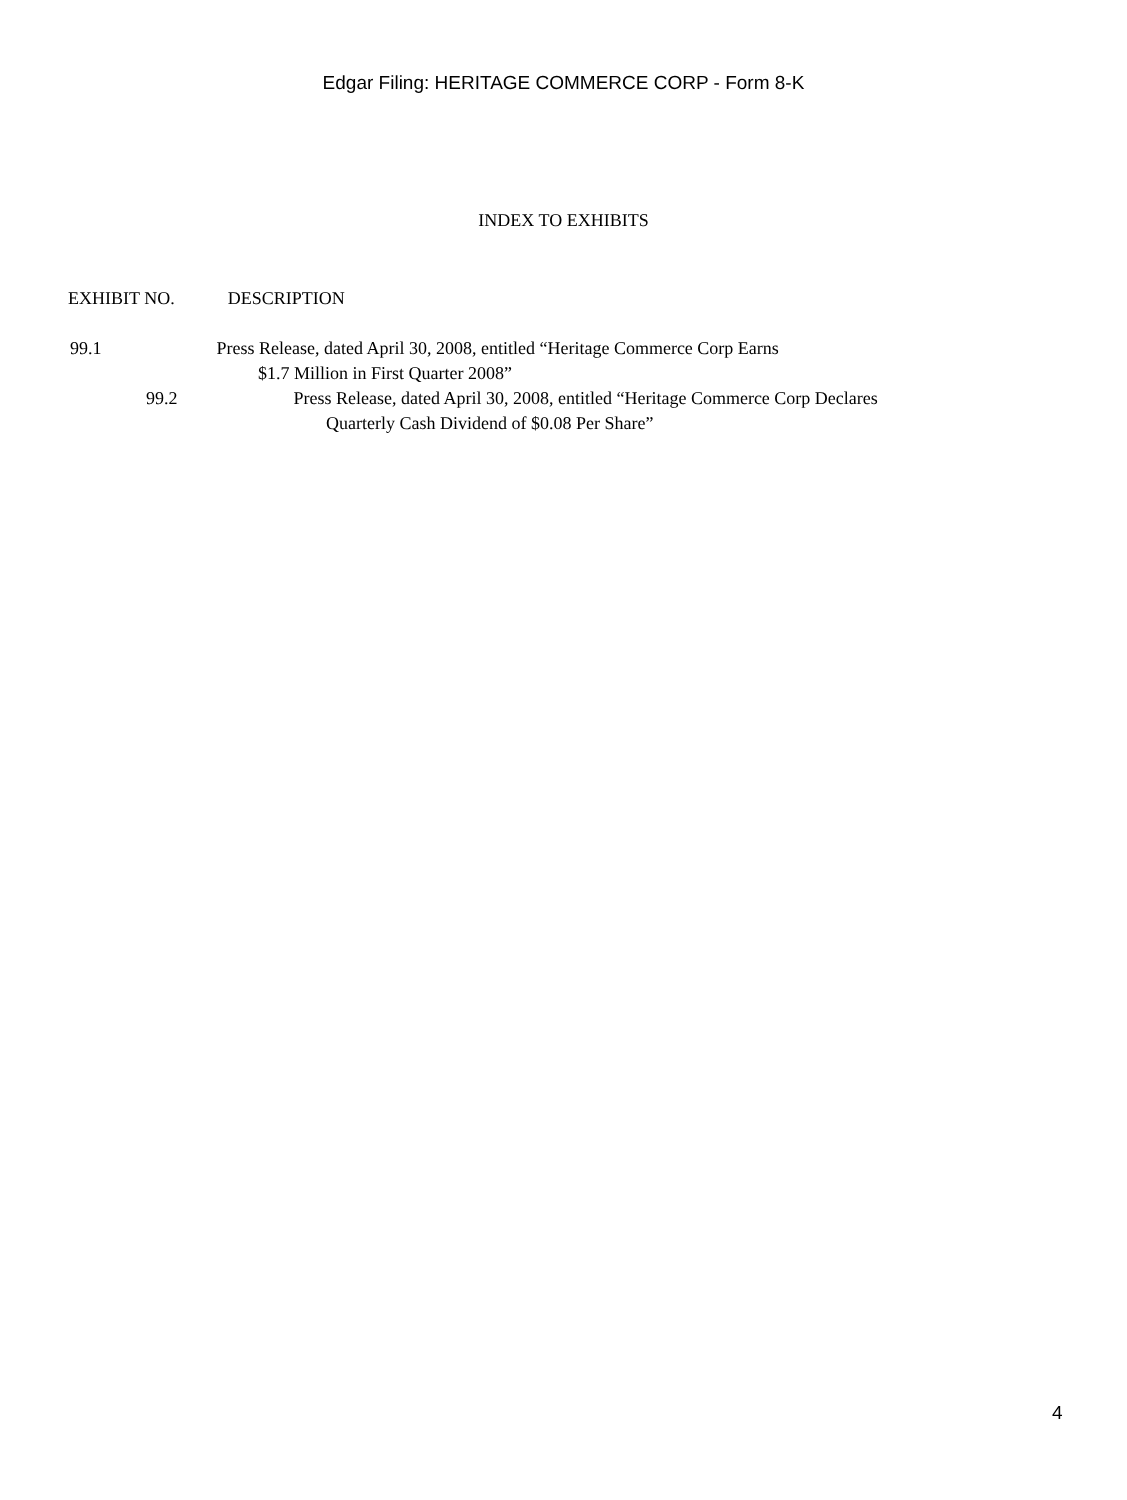Edgar Filing: HERITAGE COMMERCE CORP - Form 8-K
INDEX TO EXHIBITS
EXHIBIT NO. DESCRIPTION
99.1 Press Release, dated April 30, 2008, entitled “Heritage Commerce Corp Earns
$1.7 Million in First Quarter 2008”
99.2 Press Release, dated April 30, 2008, entitled “Heritage Commerce Corp Declares
Quarterly Cash Dividend of $0.08 Per Share”
4